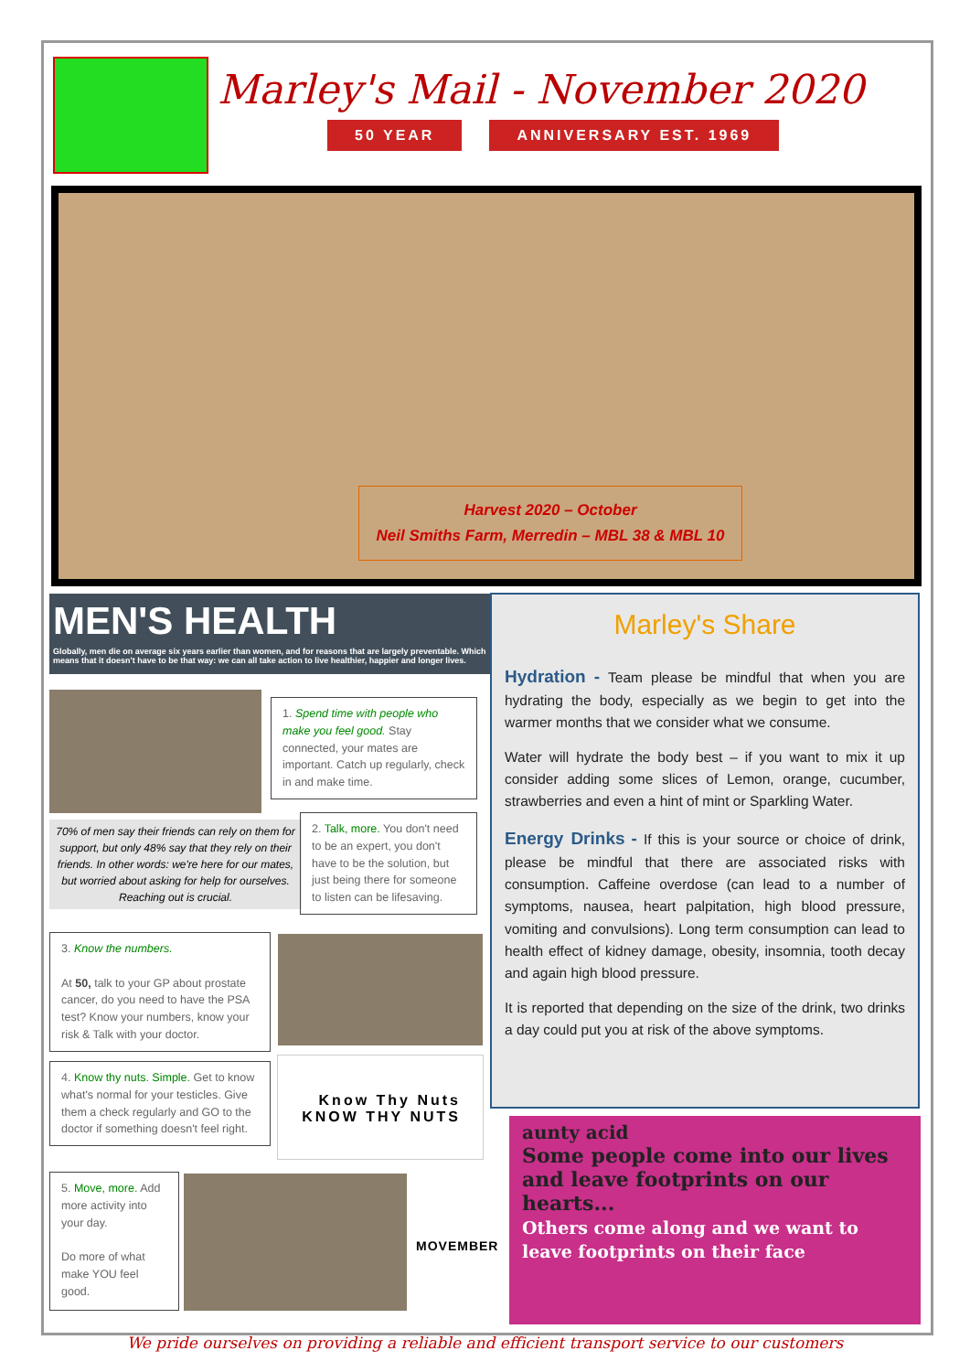Marley's Mail - November 2020
50 YEAR ANNIVERSARY EST. 1969
Harvest 2020 – October
Neil Smiths Farm, Merredin – MBL 38 & MBL 10
MEN'S HEALTH
Globally, men die on average six years earlier than women, and for reasons that are largely preventable. Which means that it doesn't have to be that way: we can all take action to live healthier, happier and longer lives.
1. Spend time with people who make you feel good. Stay connected, your mates are important. Catch up regularly, check in and make time.
70% of men say their friends can rely on them for support, but only 48% say that they rely on their friends. In other words: we're here for our mates, but worried about asking for help for ourselves. Reaching out is crucial.
2. Talk, more. You don't need to be an expert, you don't have to be the solution, but just being there for someone to listen can be lifesaving.
3. Know the numbers.
At 50, talk to your GP about prostate cancer, do you need to have the PSA test? Know your numbers, know your risk & Talk with your doctor.
4. Know thy nuts. Simple. Get to know what's normal for your testicles. Give them a check regularly and GO to the doctor if something doesn't feel right.
Know Thy Nuts
KNOW THY NUTS
5. Move, more. Add more activity into your day.
Do more of what make YOU feel good.
MOVEMBER
Marley's Share
Hydration - Team please be mindful that when you are hydrating the body, especially as we begin to get into the warmer months that we consider what we consume.
Water will hydrate the body best – if you want to mix it up consider adding some slices of Lemon, orange, cucumber, strawberries and even a hint of mint or Sparkling Water.
Energy Drinks - If this is your source or choice of drink, please be mindful that there are associated risks with consumption. Caffeine overdose (can lead to a number of symptoms, nausea, heart palpitation, high blood pressure, vomiting and convulsions). Long term consumption can lead to health effect of kidney damage, obesity, insomnia, tooth decay and again high blood pressure.
It is reported that depending on the size of the drink, two drinks a day could put you at risk of the above symptoms.
aunty acid
Some people come into our lives and leave footprints on our hearts...
Others come along and we want to leave footprints on their face
We pride ourselves on providing a reliable and efficient transport service to our customers